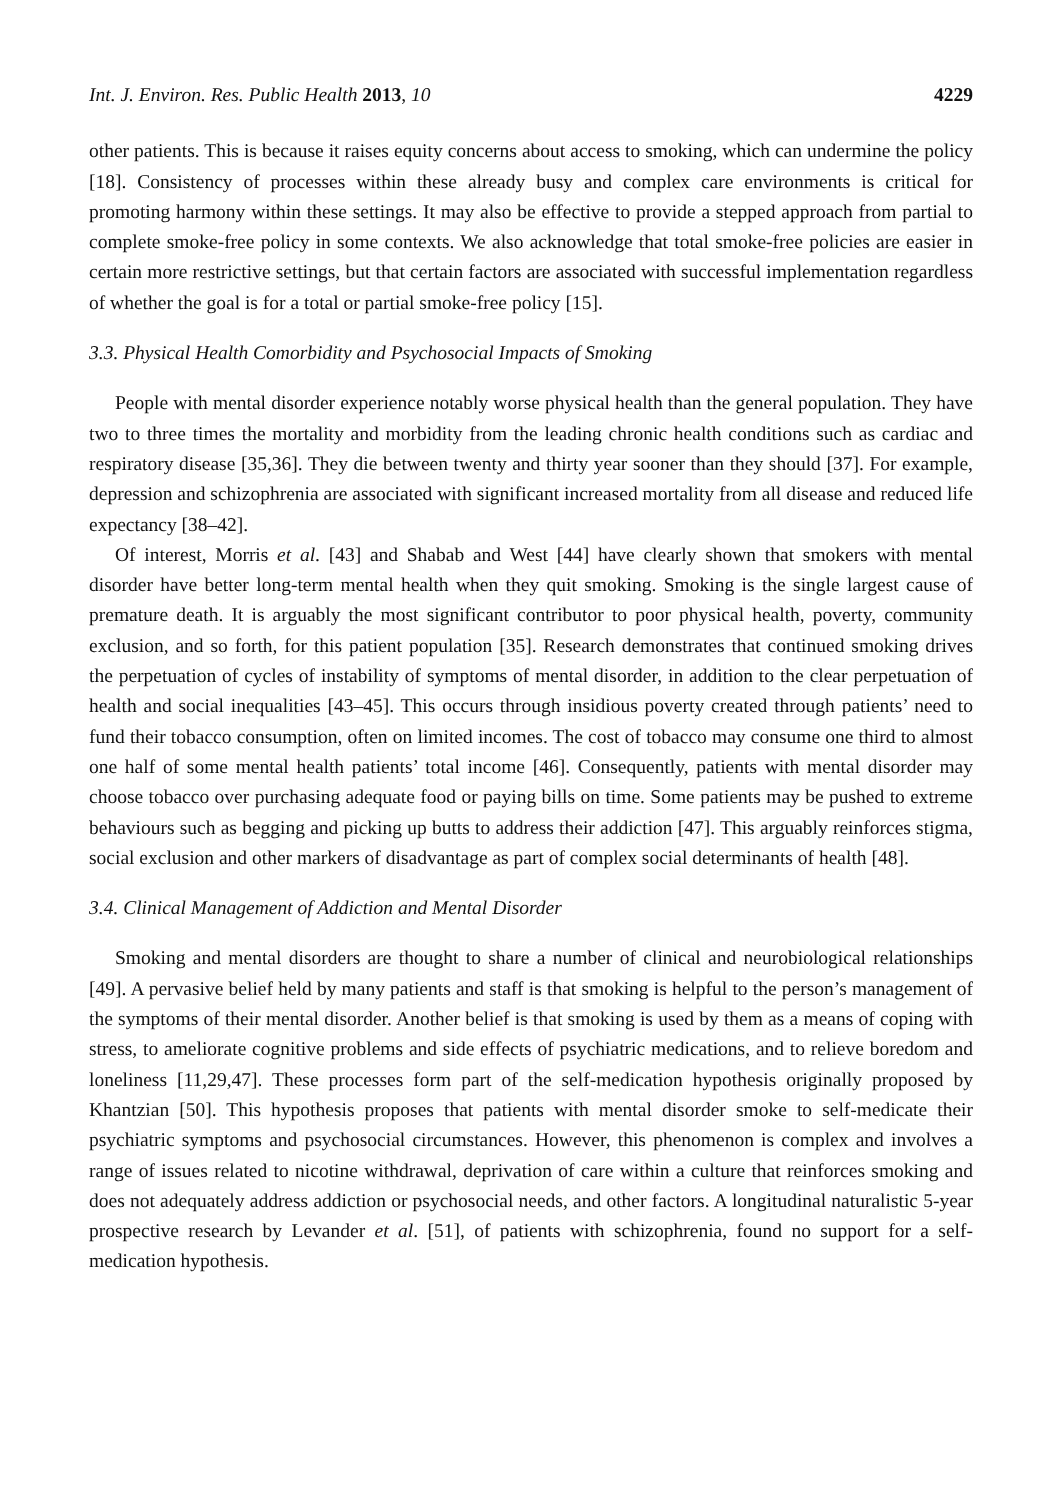Int. J. Environ. Res. Public Health 2013, 10 4229
other patients. This is because it raises equity concerns about access to smoking, which can undermine the policy [18]. Consistency of processes within these already busy and complex care environments is critical for promoting harmony within these settings. It may also be effective to provide a stepped approach from partial to complete smoke-free policy in some contexts. We also acknowledge that total smoke-free policies are easier in certain more restrictive settings, but that certain factors are associated with successful implementation regardless of whether the goal is for a total or partial smoke-free policy [15].
3.3. Physical Health Comorbidity and Psychosocial Impacts of Smoking
People with mental disorder experience notably worse physical health than the general population. They have two to three times the mortality and morbidity from the leading chronic health conditions such as cardiac and respiratory disease [35,36]. They die between twenty and thirty year sooner than they should [37]. For example, depression and schizophrenia are associated with significant increased mortality from all disease and reduced life expectancy [38–42].
Of interest, Morris et al. [43] and Shabab and West [44] have clearly shown that smokers with mental disorder have better long-term mental health when they quit smoking. Smoking is the single largest cause of premature death. It is arguably the most significant contributor to poor physical health, poverty, community exclusion, and so forth, for this patient population [35]. Research demonstrates that continued smoking drives the perpetuation of cycles of instability of symptoms of mental disorder, in addition to the clear perpetuation of health and social inequalities [43–45]. This occurs through insidious poverty created through patients’ need to fund their tobacco consumption, often on limited incomes. The cost of tobacco may consume one third to almost one half of some mental health patients’ total income [46]. Consequently, patients with mental disorder may choose tobacco over purchasing adequate food or paying bills on time. Some patients may be pushed to extreme behaviours such as begging and picking up butts to address their addiction [47]. This arguably reinforces stigma, social exclusion and other markers of disadvantage as part of complex social determinants of health [48].
3.4. Clinical Management of Addiction and Mental Disorder
Smoking and mental disorders are thought to share a number of clinical and neurobiological relationships [49]. A pervasive belief held by many patients and staff is that smoking is helpful to the person’s management of the symptoms of their mental disorder. Another belief is that smoking is used by them as a means of coping with stress, to ameliorate cognitive problems and side effects of psychiatric medications, and to relieve boredom and loneliness [11,29,47]. These processes form part of the self-medication hypothesis originally proposed by Khantzian [50]. This hypothesis proposes that patients with mental disorder smoke to self-medicate their psychiatric symptoms and psychosocial circumstances. However, this phenomenon is complex and involves a range of issues related to nicotine withdrawal, deprivation of care within a culture that reinforces smoking and does not adequately address addiction or psychosocial needs, and other factors. A longitudinal naturalistic 5-year prospective research by Levander et al. [51], of patients with schizophrenia, found no support for a self-medication hypothesis.